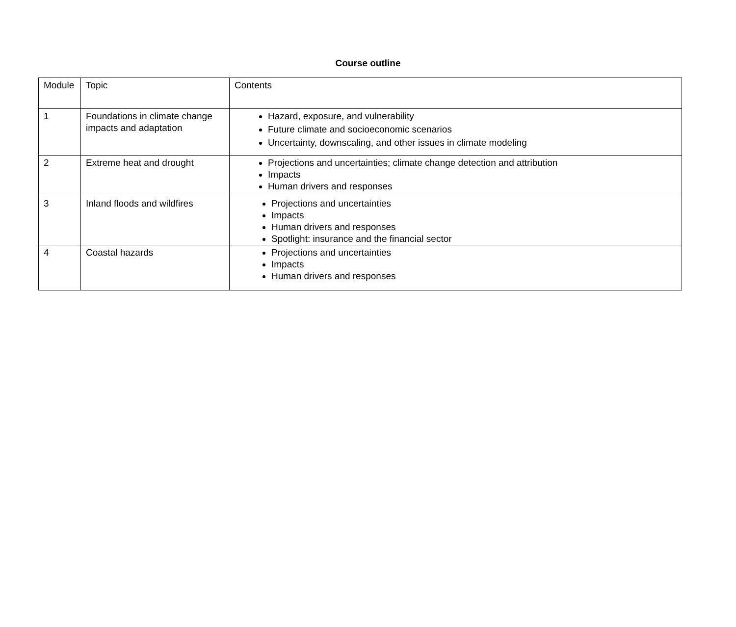Course outline
| Module | Topic | Contents |
| 1 | Foundations in climate change impacts and adaptation | Hazard, exposure, and vulnerability Future climate and socioeconomic scenarios Uncertainty, downscaling, and other issues in climate modeling |
| 2 | Extreme heat and drought | Projections and uncertainties; climate change detection and attribution Impacts Human drivers and responses |
| 3 | Inland floods and wildfires | Projections and uncertainties Impacts Human drivers and responses Spotlight: insurance and the financial sector |
| 4 | Coastal hazards | Projections and uncertainties Impacts Human drivers and responses |